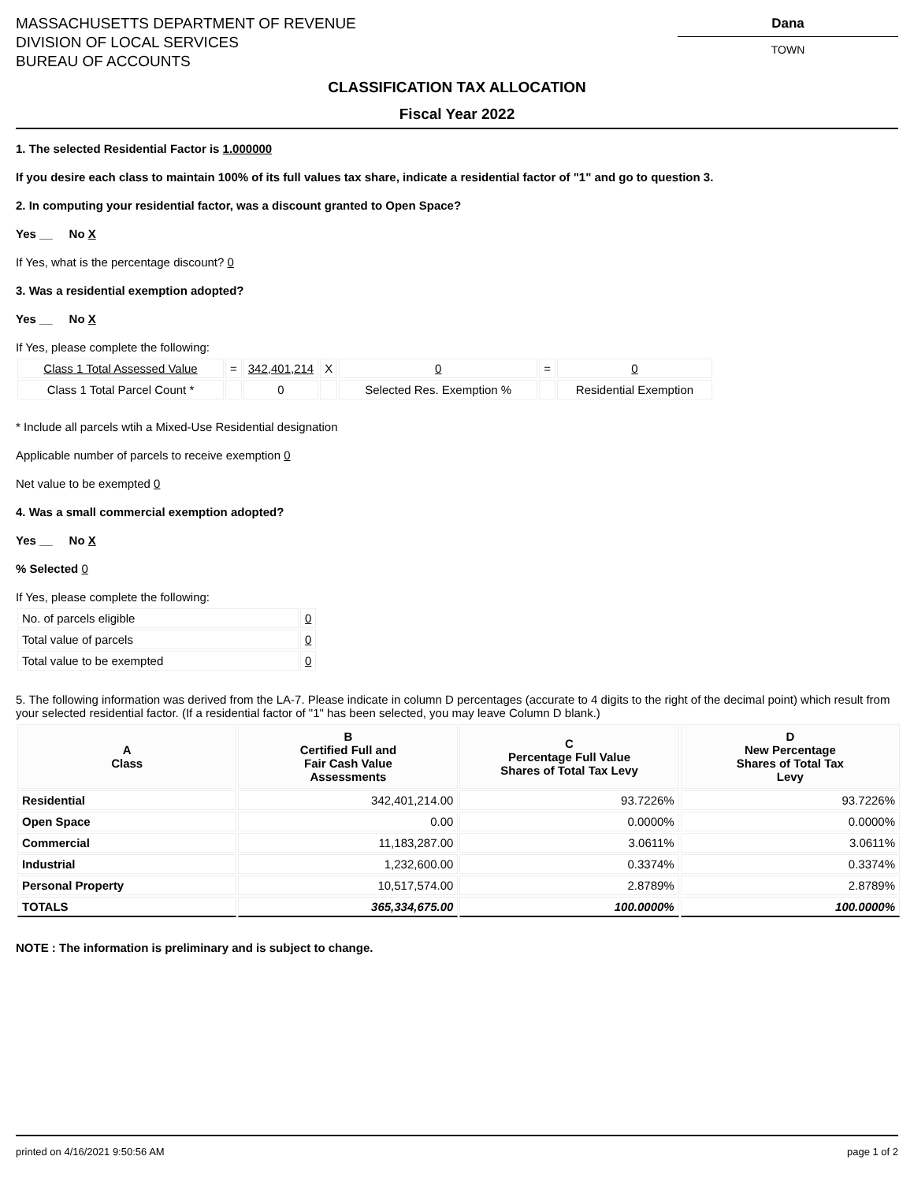MASSACHUSETTS DEPARTMENT OF REVENUE
DIVISION OF LOCAL SERVICES
BUREAU OF ACCOUNTS
Dana
TOWN
CLASSIFICATION TAX ALLOCATION
Fiscal Year 2022
1. The selected Residential Factor is 1.000000
If you desire each class to maintain 100% of its full values tax share, indicate a residential factor of "1" and go to question 3.
2. In computing your residential factor, was a discount granted to Open Space?
Yes __ No X
If Yes, what is the percentage discount? 0
3. Was a residential exemption adopted?
Yes __ No X
If Yes, please complete the following:
| Class 1 Total Assessed Value | = | 342,401,214 | X | 0 | = | 0 |
| Class 1 Total Parcel Count * | | 0 | | Selected Res. Exemption % | | Residential Exemption |
* Include all parcels wtih a Mixed-Use Residential designation
Applicable number of parcels to receive exemption 0
Net value to be exempted 0
4. Was a small commercial exemption adopted?
Yes __ No X
% Selected 0
If Yes, please complete the following:
| No. of parcels eligible | 0 |
| Total value of parcels | 0 |
| Total value to be exempted | 0 |
5. The following information was derived from the LA-7. Please indicate in column D percentages (accurate to 4 digits to the right of the decimal point) which result from your selected residential factor. (If a residential factor of "1" has been selected, you may leave Column D blank.)
| A Class | B Certified Full and Fair Cash Value Assessments | C Percentage Full Value Shares of Total Tax Levy | D New Percentage Shares of Total Tax Levy |
| --- | --- | --- | --- |
| Residential | 342,401,214.00 | 93.7226% | 93.7226% |
| Open Space | 0.00 | 0.0000% | 0.0000% |
| Commercial | 11,183,287.00 | 3.0611% | 3.0611% |
| Industrial | 1,232,600.00 | 0.3374% | 0.3374% |
| Personal Property | 10,517,574.00 | 2.8789% | 2.8789% |
| TOTALS | 365,334,675.00 | 100.0000% | 100.0000% |
NOTE : The information is preliminary and is subject to change.
printed on 4/16/2021 9:50:56 AM page 1 of 2